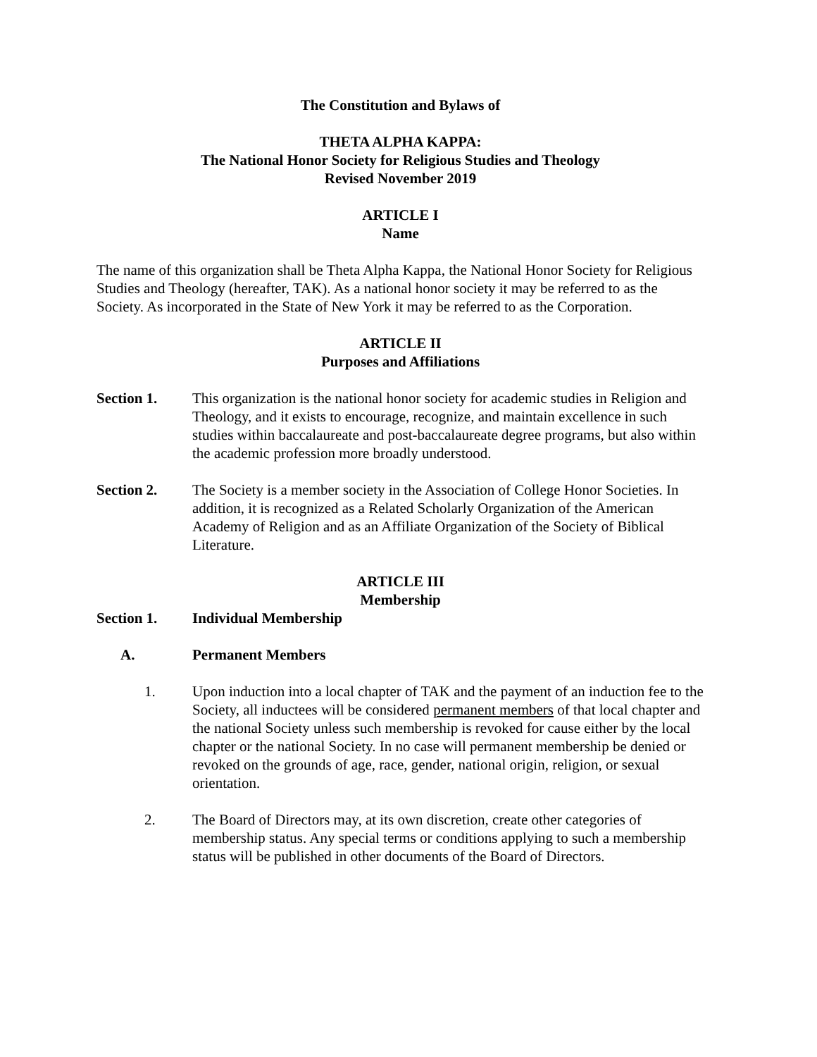The Constitution and Bylaws of
THETA ALPHA KAPPA:
The National Honor Society for Religious Studies and Theology
Revised November 2019
ARTICLE I
Name
The name of this organization shall be Theta Alpha Kappa, the National Honor Society for Religious Studies and Theology (hereafter, TAK). As a national honor society it may be referred to as the Society. As incorporated in the State of New York it may be referred to as the Corporation.
ARTICLE II
Purposes and Affiliations
Section 1. This organization is the national honor society for academic studies in Religion and Theology, and it exists to encourage, recognize, and maintain excellence in such studies within baccalaureate and post-baccalaureate degree programs, but also within the academic profession more broadly understood.
Section 2. The Society is a member society in the Association of College Honor Societies. In addition, it is recognized as a Related Scholarly Organization of the American Academy of Religion and as an Affiliate Organization of the Society of Biblical Literature.
ARTICLE III
Membership
Section 1. Individual Membership
A. Permanent Members
1. Upon induction into a local chapter of TAK and the payment of an induction fee to the Society, all inductees will be considered permanent members of that local chapter and the national Society unless such membership is revoked for cause either by the local chapter or the national Society. In no case will permanent membership be denied or revoked on the grounds of age, race, gender, national origin, religion, or sexual orientation.
2. The Board of Directors may, at its own discretion, create other categories of membership status. Any special terms or conditions applying to such a membership status will be published in other documents of the Board of Directors.